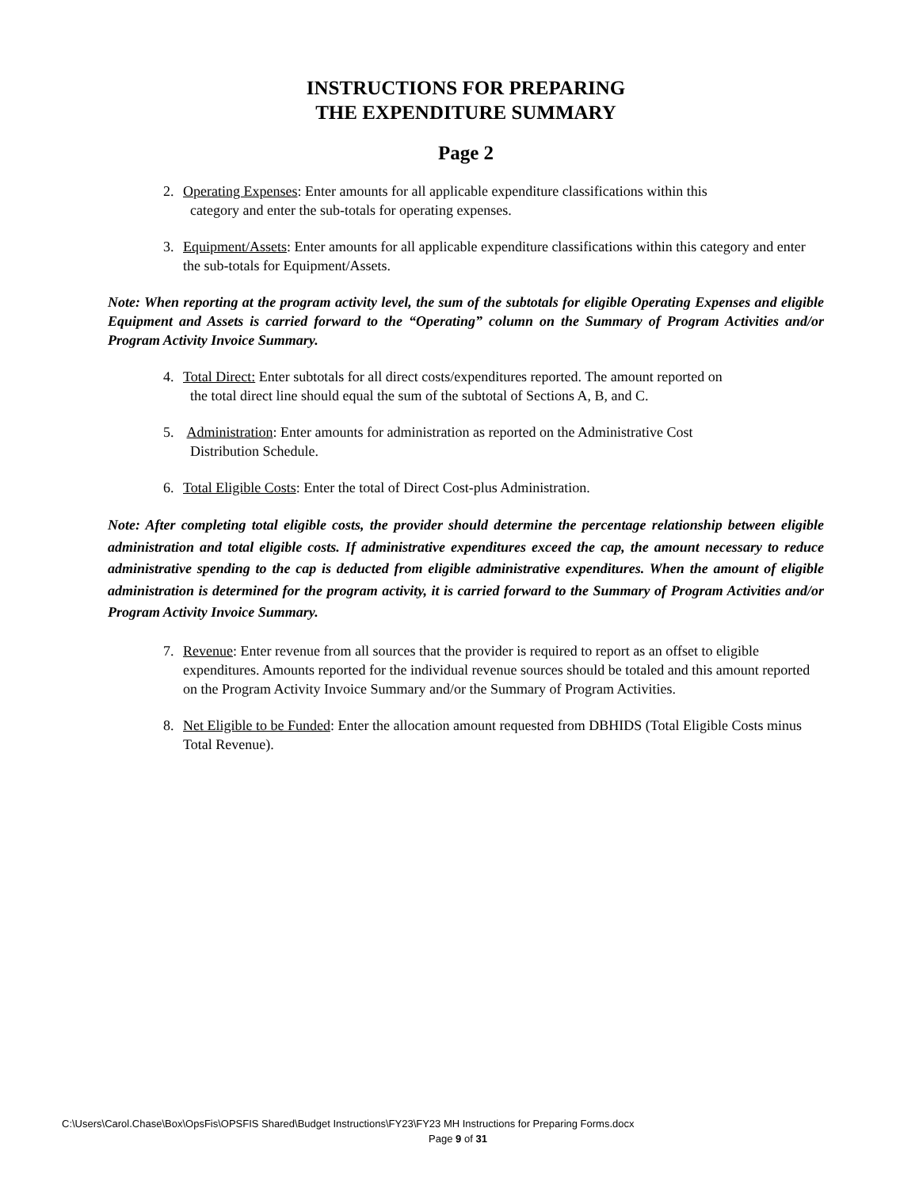INSTRUCTIONS FOR PREPARING
THE EXPENDITURE SUMMARY
Page 2
2. Operating Expenses: Enter amounts for all applicable expenditure classifications within this
category and enter the sub-totals for operating expenses.
3. Equipment/Assets: Enter amounts for all applicable expenditure classifications within this category and enter the sub-totals for Equipment/Assets.
Note: When reporting at the program activity level, the sum of the subtotals for eligible Operating Expenses and eligible Equipment and Assets is carried forward to the “Operating” column on the Summary of Program Activities and/or Program Activity Invoice Summary.
4. Total Direct: Enter subtotals for all direct costs/expenditures reported. The amount reported on
the total direct line should equal the sum of the subtotal of Sections A, B, and C.
5. Administration: Enter amounts for administration as reported on the Administrative Cost
Distribution Schedule.
6. Total Eligible Costs: Enter the total of Direct Cost-plus Administration.
Note: After completing total eligible costs, the provider should determine the percentage relationship between eligible administration and total eligible costs. If administrative expenditures exceed the cap, the amount necessary to reduce administrative spending to the cap is deducted from eligible administrative expenditures. When the amount of eligible administration is determined for the program activity, it is carried forward to the Summary of Program Activities and/or Program Activity Invoice Summary.
7. Revenue: Enter revenue from all sources that the provider is required to report as an offset to eligible expenditures. Amounts reported for the individual revenue sources should be totaled and this amount reported on the Program Activity Invoice Summary and/or the Summary of Program Activities.
8. Net Eligible to be Funded: Enter the allocation amount requested from DBHIDS (Total Eligible Costs minus Total Revenue).
C:\Users\Carol.Chase\Box\OpsFis\OPSFIS Shared\Budget Instructions\FY23\FY23 MH Instructions for Preparing Forms.docx
Page 9 of 31